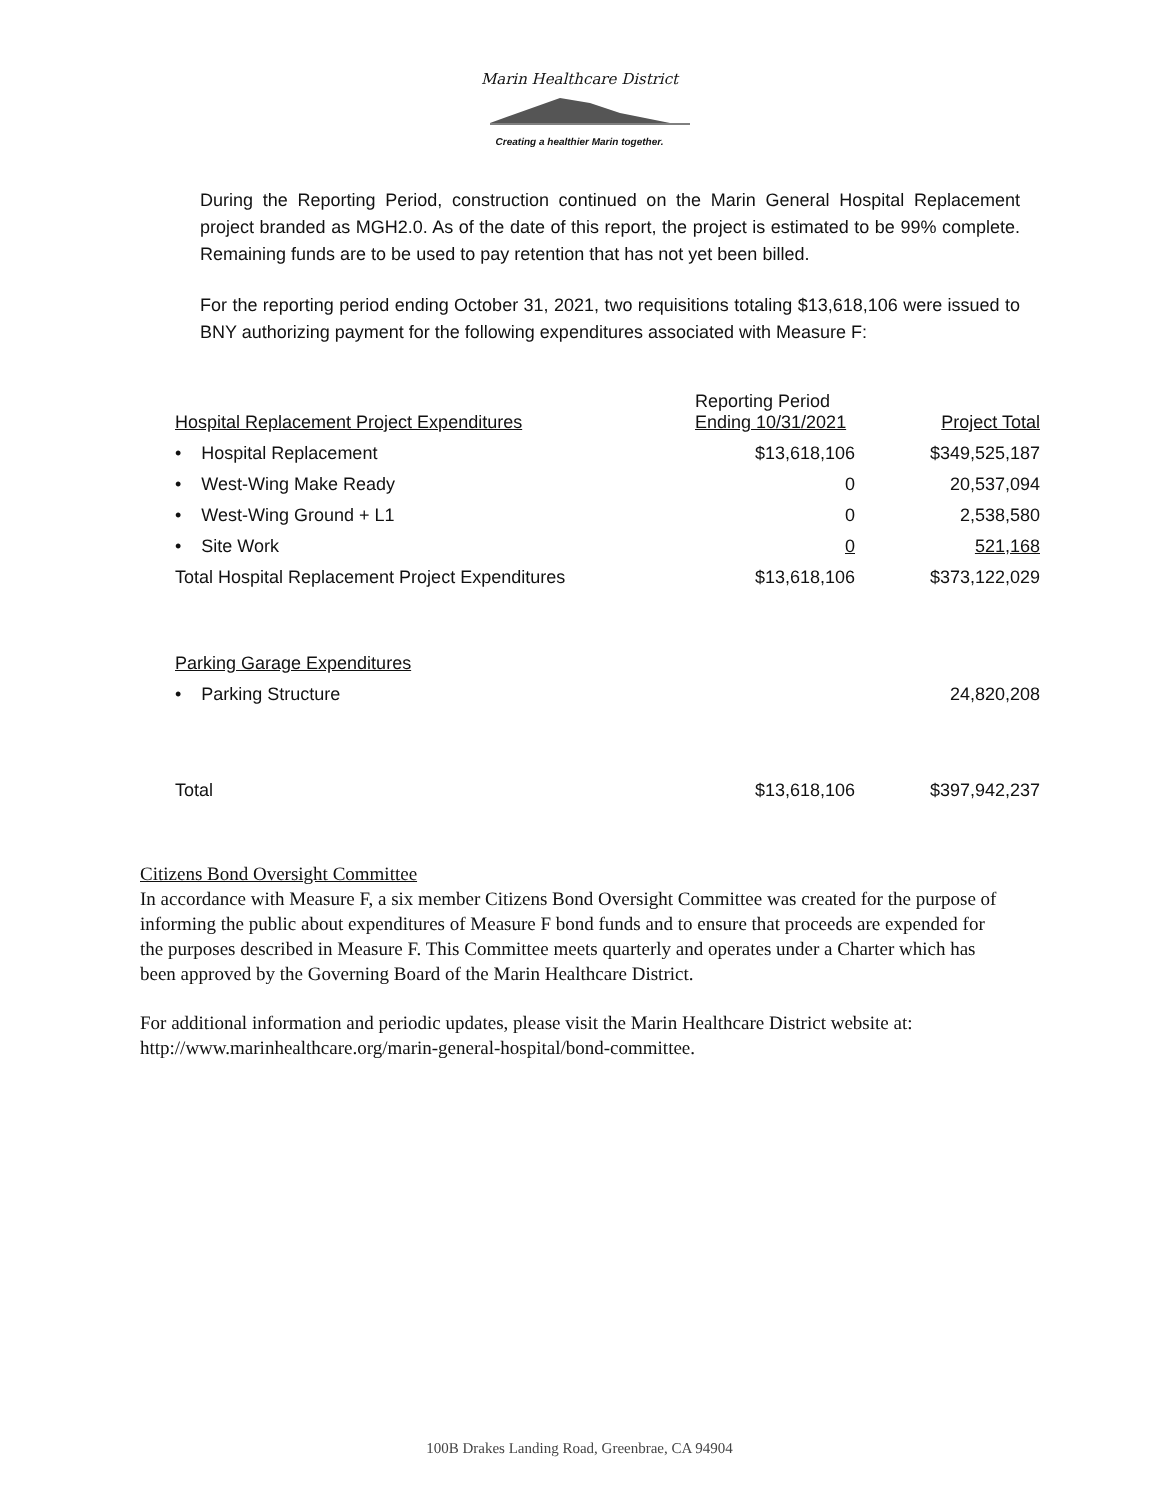Marin Healthcare District
Creating a healthier Marin together.
During the Reporting Period, construction continued on the Marin General Hospital Replacement project branded as MGH2.0. As of the date of this report, the project is estimated to be 99% complete. Remaining funds are to be used to pay retention that has not yet been billed.
For the reporting period ending October 31, 2021, two requisitions totaling $13,618,106 were issued to BNY authorizing payment for the following expenditures associated with Measure F:
| Hospital Replacement Project Expenditures | Reporting Period Ending 10/31/2021 | Project Total |
| --- | --- | --- |
| • Hospital Replacement | $13,618,106 | $349,525,187 |
| • West-Wing Make Ready | 0 | 20,537,094 |
| • West-Wing Ground + L1 | 0 | 2,538,580 |
| • Site Work | 0 | 521,168 |
| Total Hospital Replacement Project Expenditures | $13,618,106 | $373,122,029 |
| Parking Garage Expenditures | | |
| • Parking Structure | | 24,820,208 |
| Total | $13,618,106 | $397,942,237 |
Citizens Bond Oversight Committee
In accordance with Measure F, a six member Citizens Bond Oversight Committee was created for the purpose of informing the public about expenditures of Measure F bond funds and to ensure that proceeds are expended for the purposes described in Measure F. This Committee meets quarterly and operates under a Charter which has been approved by the Governing Board of the Marin Healthcare District.
For additional information and periodic updates, please visit the Marin Healthcare District website at: http://www.marinhealthcare.org/marin-general-hospital/bond-committee.
100B Drakes Landing Road, Greenbrae, CA 94904